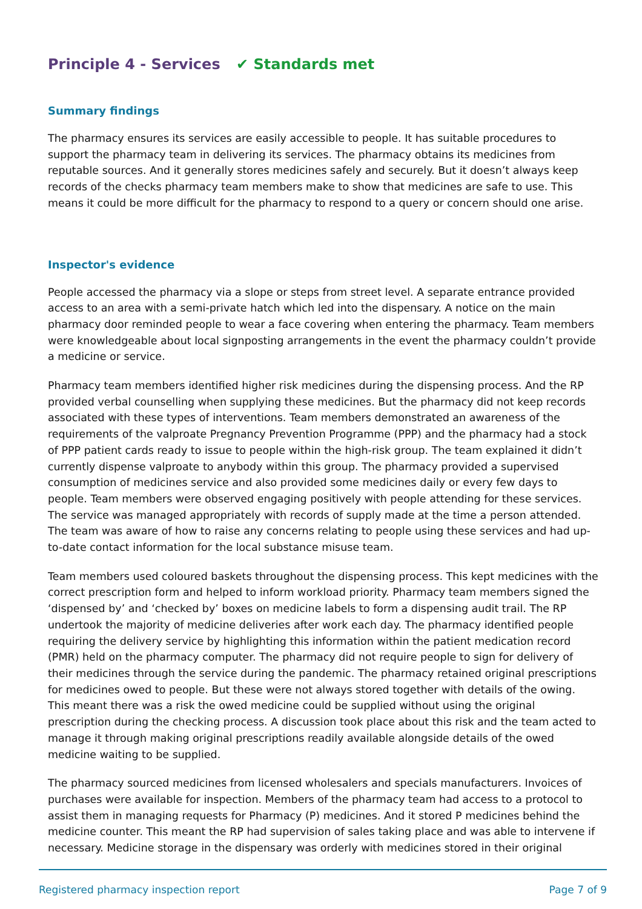Principle 4 - Services ✔ Standards met
Summary findings
The pharmacy ensures its services are easily accessible to people. It has suitable procedures to support the pharmacy team in delivering its services. The pharmacy obtains its medicines from reputable sources. And it generally stores medicines safely and securely. But it doesn’t always keep records of the checks pharmacy team members make to show that medicines are safe to use. This means it could be more difficult for the pharmacy to respond to a query or concern should one arise.
Inspector's evidence
People accessed the pharmacy via a slope or steps from street level. A separate entrance provided access to an area with a semi-private hatch which led into the dispensary. A notice on the main pharmacy door reminded people to wear a face covering when entering the pharmacy. Team members were knowledgeable about local signposting arrangements in the event the pharmacy couldn’t provide a medicine or service.
Pharmacy team members identified higher risk medicines during the dispensing process. And the RP provided verbal counselling when supplying these medicines. But the pharmacy did not keep records associated with these types of interventions. Team members demonstrated an awareness of the requirements of the valproate Pregnancy Prevention Programme (PPP) and the pharmacy had a stock of PPP patient cards ready to issue to people within the high-risk group. The team explained it didn’t currently dispense valproate to anybody within this group. The pharmacy provided a supervised consumption of medicines service and also provided some medicines daily or every few days to people. Team members were observed engaging positively with people attending for these services. The service was managed appropriately with records of supply made at the time a person attended. The team was aware of how to raise any concerns relating to people using these services and had up-to-date contact information for the local substance misuse team.
Team members used coloured baskets throughout the dispensing process. This kept medicines with the correct prescription form and helped to inform workload priority. Pharmacy team members signed the ‘dispensed by’ and ‘checked by’ boxes on medicine labels to form a dispensing audit trail. The RP undertook the majority of medicine deliveries after work each day. The pharmacy identified people requiring the delivery service by highlighting this information within the patient medication record (PMR) held on the pharmacy computer. The pharmacy did not require people to sign for delivery of their medicines through the service during the pandemic. The pharmacy retained original prescriptions for medicines owed to people. But these were not always stored together with details of the owing. This meant there was a risk the owed medicine could be supplied without using the original prescription during the checking process. A discussion took place about this risk and the team acted to manage it through making original prescriptions readily available alongside details of the owed medicine waiting to be supplied.
The pharmacy sourced medicines from licensed wholesalers and specials manufacturers. Invoices of purchases were available for inspection. Members of the pharmacy team had access to a protocol to assist them in managing requests for Pharmacy (P) medicines. And it stored P medicines behind the medicine counter. This meant the RP had supervision of sales taking place and was able to intervene if necessary. Medicine storage in the dispensary was orderly with medicines stored in their original
Registered pharmacy inspection report Page 7 of 9